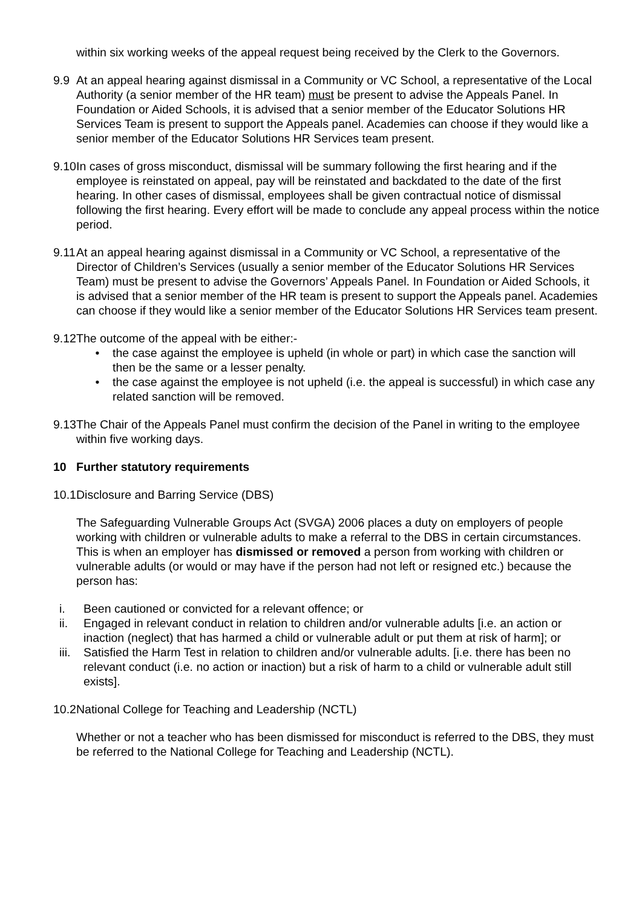within six working weeks of the appeal request being received by the Clerk to the Governors.
9.9 At an appeal hearing against dismissal in a Community or VC School, a representative of the Local Authority (a senior member of the HR team) must be present to advise the Appeals Panel. In Foundation or Aided Schools, it is advised that a senior member of the Educator Solutions HR Services Team is present to support the Appeals panel. Academies can choose if they would like a senior member of the Educator Solutions HR Services team present.
9.10
In cases of gross misconduct, dismissal will be summary following the first hearing and if the employee is reinstated on appeal, pay will be reinstated and backdated to the date of the first hearing. In other cases of dismissal, employees shall be given contractual notice of dismissal following the first hearing. Every effort will be made to conclude any appeal process within the notice period.
9.11
At an appeal hearing against dismissal in a Community or VC School, a representative of the Director of Children’s Services (usually a senior member of the Educator Solutions HR Services Team) must be present to advise the Governors’ Appeals Panel. In Foundation or Aided Schools, it is advised that a senior member of the HR team is present to support the Appeals panel. Academies can choose if they would like a senior member of the Educator Solutions HR Services team present.
9.12
The outcome of the appeal with be either:-
• the case against the employee is upheld (in whole or part) in which case the sanction will then be the same or a lesser penalty.
• the case against the employee is not upheld (i.e. the appeal is successful) in which case any related sanction will be removed.
9.13
The Chair of the Appeals Panel must confirm the decision of the Panel in writing to the employee within five working days.
10 Further statutory requirements
10.1
Disclosure and Barring Service (DBS)
The Safeguarding Vulnerable Groups Act (SVGA) 2006 places a duty on employers of people working with children or vulnerable adults to make a referral to the DBS in certain circumstances. This is when an employer has dismissed or removed a person from working with children or vulnerable adults (or would or may have if the person had not left or resigned etc.) because the person has:
i. Been cautioned or convicted for a relevant offence; or
ii. Engaged in relevant conduct in relation to children and/or vulnerable adults [i.e. an action or inaction (neglect) that has harmed a child or vulnerable adult or put them at risk of harm]; or
iii. Satisfied the Harm Test in relation to children and/or vulnerable adults. [i.e. there has been no relevant conduct (i.e. no action or inaction) but a risk of harm to a child or vulnerable adult still exists].
10.2
National College for Teaching and Leadership (NCTL)
Whether or not a teacher who has been dismissed for misconduct is referred to the DBS, they must be referred to the National College for Teaching and Leadership (NCTL).